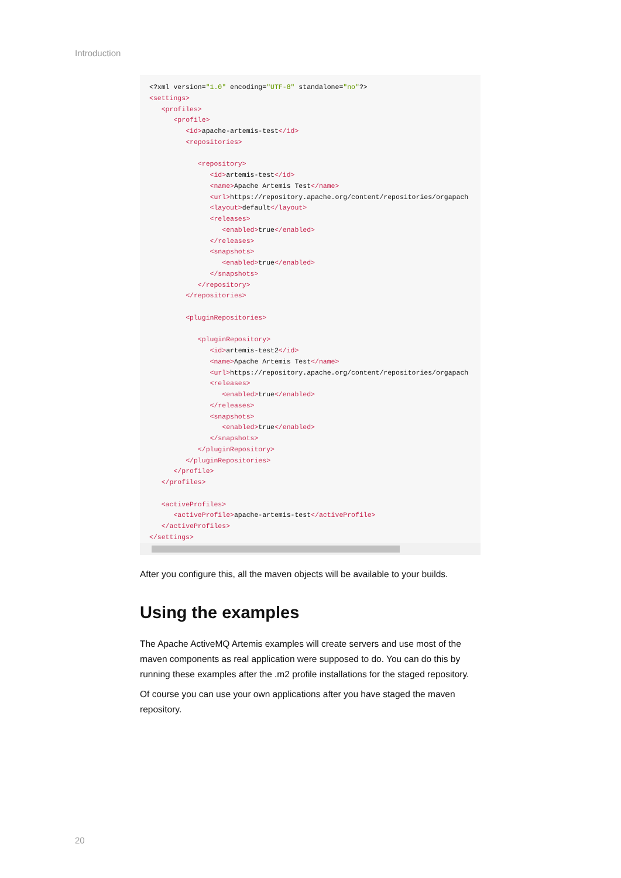Introduction
<?xml version="1.0" encoding="UTF-8" standalone="no"?>
<settings>
   <profiles>
      <profile>
         <id>apache-artemis-test</id>
         <repositories>

            <repository>
               <id>artemis-test</id>
               <name>Apache Artemis Test</name>
               <url>https://repository.apache.org/content/repositories/orgapach
               <layout>default</layout>
               <releases>
                  <enabled>true</enabled>
               </releases>
               <snapshots>
                  <enabled>true</enabled>
               </snapshots>
            </repository>
         </repositories>

         <pluginRepositories>

            <pluginRepository>
               <id>artemis-test2</id>
               <name>Apache Artemis Test</name>
               <url>https://repository.apache.org/content/repositories/orgapach
               <releases>
                  <enabled>true</enabled>
               </releases>
               <snapshots>
                  <enabled>true</enabled>
               </snapshots>
            </pluginRepository>
         </pluginRepositories>
      </profile>
   </profiles>

   <activeProfiles>
      <activeProfile>apache-artemis-test</activeProfile>
   </activeProfiles>
</settings>
After you configure this, all the maven objects will be available to your builds.
Using the examples
The Apache ActiveMQ Artemis examples will create servers and use most of the maven components as real application were supposed to do. You can do this by running these examples after the .m2 profile installations for the staged repository.
Of course you can use your own applications after you have staged the maven repository.
20